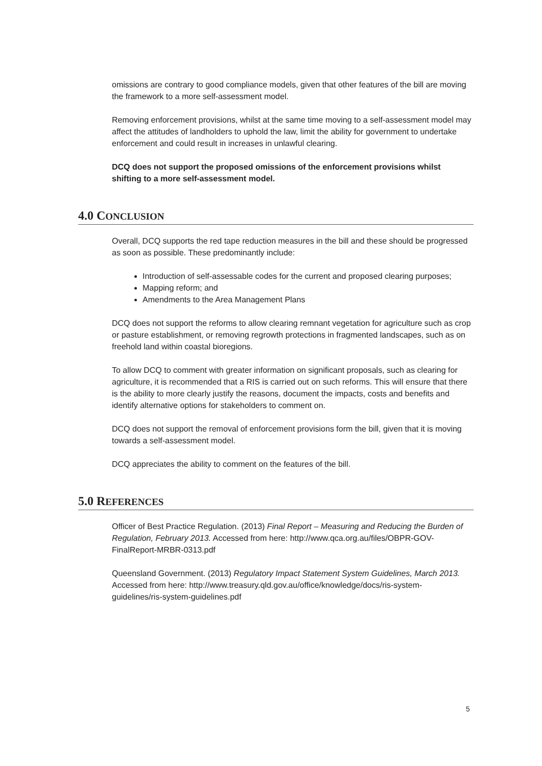omissions are contrary to good compliance models, given that other features of the bill are moving the framework to a more self-assessment model.
Removing enforcement provisions, whilst at the same time moving to a self-assessment model may affect the attitudes of landholders to uphold the law, limit the ability for government to undertake enforcement and could result in increases in unlawful clearing.
DCQ does not support the proposed omissions of the enforcement provisions whilst shifting to a more self-assessment model.
4.0 CONCLUSION
Overall, DCQ supports the red tape reduction measures in the bill and these should be progressed as soon as possible. These predominantly include:
Introduction of self-assessable codes for the current and proposed clearing purposes;
Mapping reform; and
Amendments to the Area Management Plans
DCQ does not support the reforms to allow clearing remnant vegetation for agriculture such as crop or pasture establishment, or removing regrowth protections in fragmented landscapes, such as on freehold land within coastal bioregions.
To allow DCQ to comment with greater information on significant proposals, such as clearing for agriculture, it is recommended that a RIS is carried out on such reforms. This will ensure that there is the ability to more clearly justify the reasons, document the impacts, costs and benefits and identify alternative options for stakeholders to comment on.
DCQ does not support the removal of enforcement provisions form the bill, given that it is moving towards a self-assessment model.
DCQ appreciates the ability to comment on the features of the bill.
5.0 REFERENCES
Officer of Best Practice Regulation. (2013) Final Report – Measuring and Reducing the Burden of Regulation, February 2013. Accessed from here: http://www.qca.org.au/files/OBPR-GOV-FinalReport-MRBR-0313.pdf
Queensland Government. (2013) Regulatory Impact Statement System Guidelines, March 2013. Accessed from here: http://www.treasury.qld.gov.au/office/knowledge/docs/ris-system-guidelines/ris-system-guidelines.pdf
5